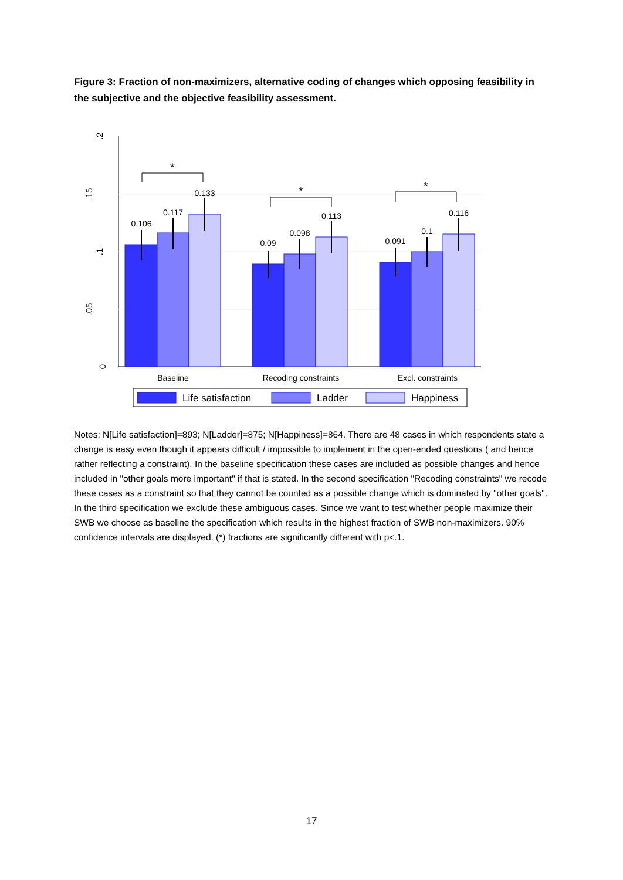Figure 3: Fraction of non-maximizers, alternative coding of changes which opposing feasibility in the subjective and the objective feasibility assessment.
0
.05
.1
.15
.2
*
*
*
0.106
0.117
0.133
0.09
0.098
0.113
0.091
0.1
0.116
Baseline
Recoding constraints
Excl. constraints
Life satisfaction
Ladder
Happiness
Notes: N[Life satisfaction]=893; N[Ladder]=875; N[Happiness]=864. There are 48 cases in which respondents state a change is easy even though it appears difficult / impossible to implement in the open-ended questions ( and hence rather reflecting a constraint). In the baseline specification these cases are included as possible changes and hence included in "other goals more important" if that is stated. In the second specification "Recoding constraints" we recode these cases as a constraint so that they cannot be counted as a possible change which is dominated by "other goals". In the third specification we exclude these ambiguous cases. Since we want to test whether people maximize their SWB we choose as baseline the specification which results in the highest fraction of SWB non-maximizers. 90% confidence intervals are displayed. (*) fractions are significantly different with p<.1.
17